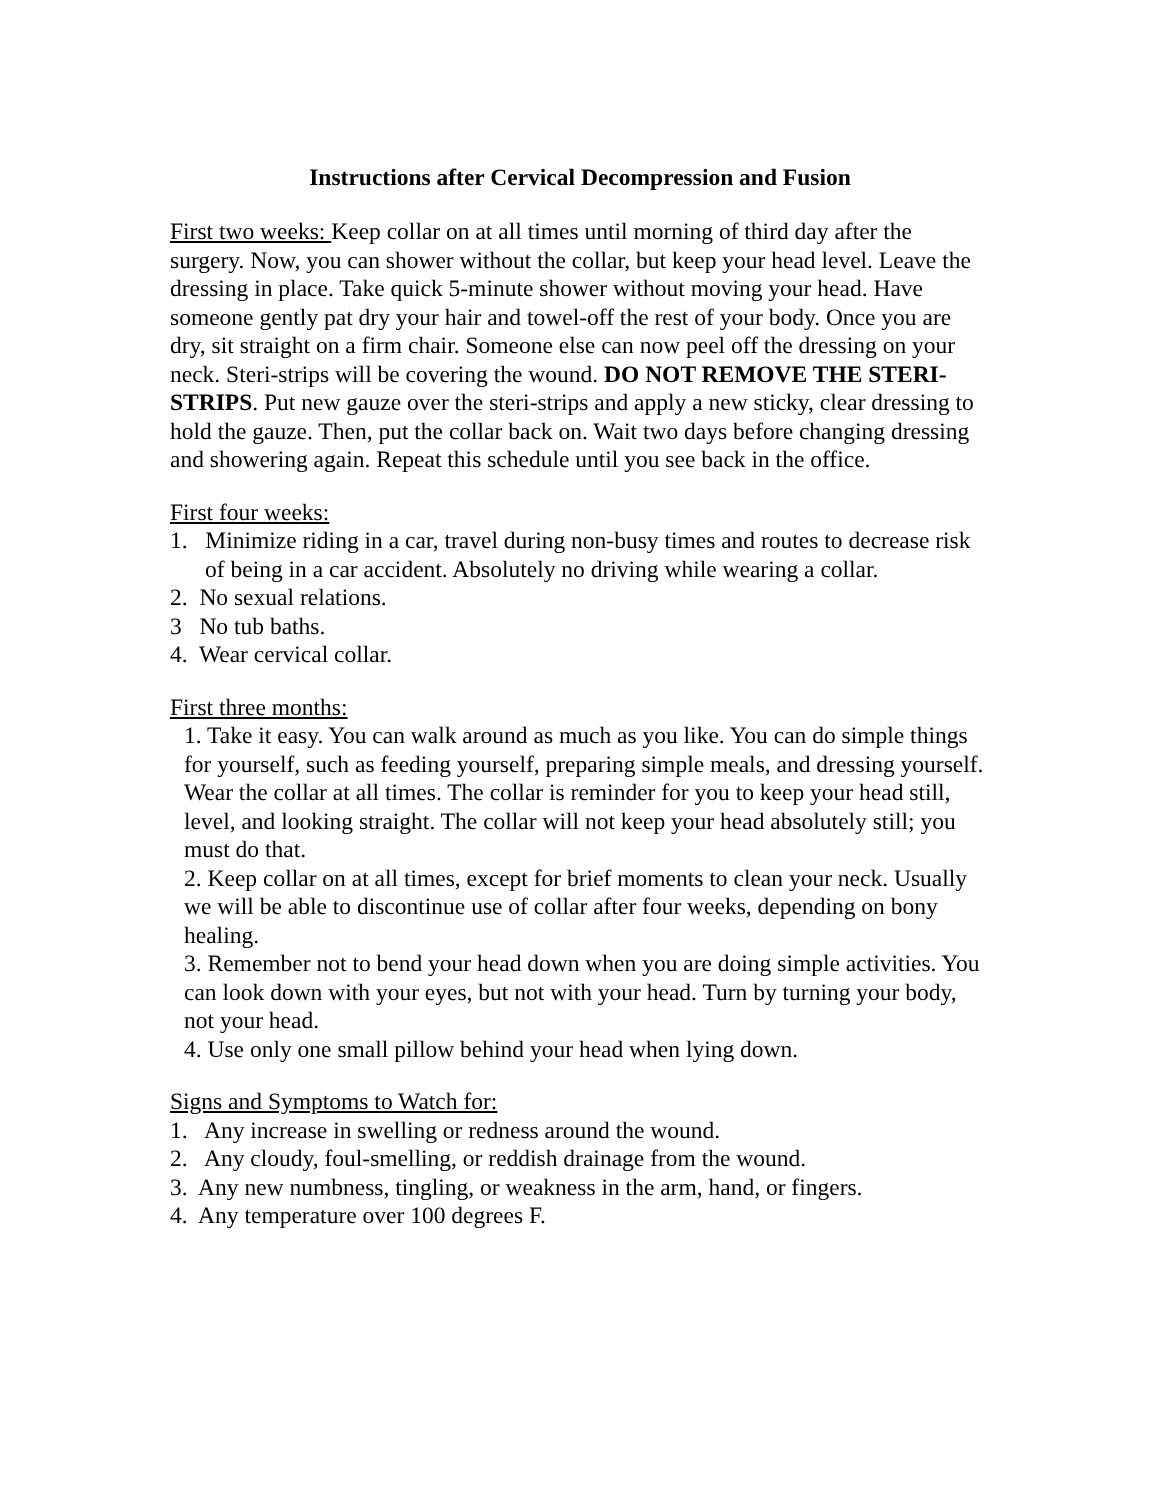Instructions after Cervical Decompression and Fusion
First two weeks: Keep collar on at all times until morning of third day after the surgery. Now, you can shower without the collar, but keep your head level. Leave the dressing in place. Take quick 5-minute shower without moving your head. Have someone gently pat dry your hair and towel-off the rest of your body. Once you are dry, sit straight on a firm chair. Someone else can now peel off the dressing on your neck. Steri-strips will be covering the wound. DO NOT REMOVE THE STERI-STRIPS. Put new gauze over the steri-strips and apply a new sticky, clear dressing to hold the gauze. Then, put the collar back on. Wait two days before changing dressing and showering again. Repeat this schedule until you see back in the office.
First four weeks:
1. Minimize riding in a car, travel during non-busy times and routes to decrease risk of being in a car accident. Absolutely no driving while wearing a collar.
2. No sexual relations.
3 No tub baths.
4. Wear cervical collar.
First three months:
1. Take it easy. You can walk around as much as you like. You can do simple things for yourself, such as feeding yourself, preparing simple meals, and dressing yourself. Wear the collar at all times. The collar is reminder for you to keep your head still, level, and looking straight. The collar will not keep your head absolutely still; you must do that.
2. Keep collar on at all times, except for brief moments to clean your neck. Usually we will be able to discontinue use of collar after four weeks, depending on bony healing.
3. Remember not to bend your head down when you are doing simple activities. You can look down with your eyes, but not with your head. Turn by turning your body, not your head.
4. Use only one small pillow behind your head when lying down.
Signs and Symptoms to Watch for:
1. Any increase in swelling or redness around the wound.
2. Any cloudy, foul-smelling, or reddish drainage from the wound.
3. Any new numbness, tingling, or weakness in the arm, hand, or fingers.
4. Any temperature over 100 degrees F.